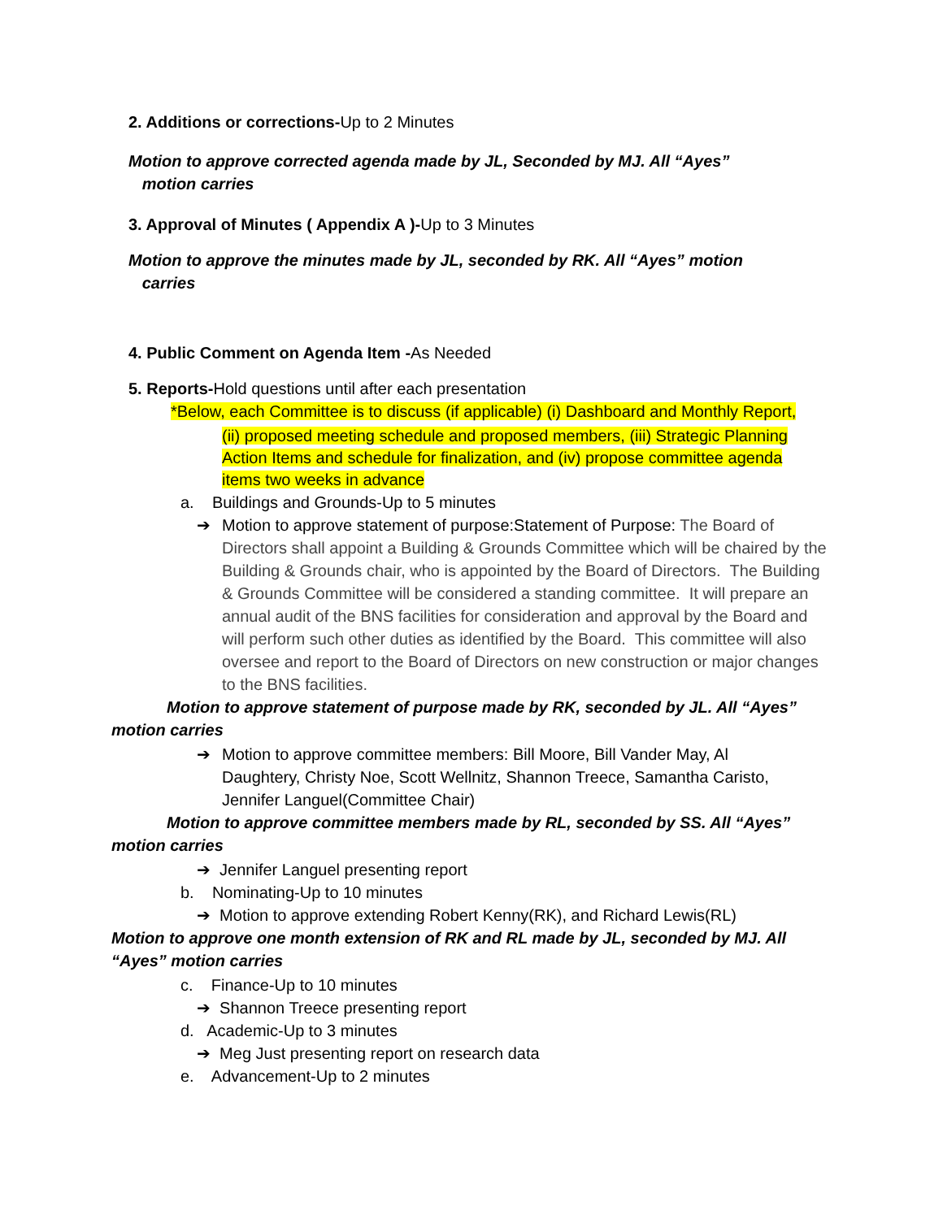2. Additions or corrections-Up to 2 Minutes
Motion to approve corrected agenda made by JL, Seconded by MJ. All “Ayes”
motion carries
3. Approval of Minutes ( Appendix A )-Up to 3 Minutes
Motion to approve the minutes made by JL, seconded by RK. All “Ayes” motion
carries
4. Public Comment on Agenda Item -As Needed
5. Reports-Hold questions until after each presentation
*Below, each Committee is to discuss (if applicable) (i) Dashboard and Monthly Report,
(ii) proposed meeting schedule and proposed members, (iii) Strategic Planning Action Items and schedule for finalization, and (iv) propose committee agenda items two weeks in advance
a. Buildings and Grounds-Up to 5 minutes
➔ Motion to approve statement of purpose:Statement of Purpose: The Board of Directors shall appoint a Building & Grounds Committee which will be chaired by the Building & Grounds chair, who is appointed by the Board of Directors. The Building & Grounds Committee will be considered a standing committee. It will prepare an annual audit of the BNS facilities for consideration and approval by the Board and will perform such other duties as identified by the Board. This committee will also oversee and report to the Board of Directors on new construction or major changes to the BNS facilities.
Motion to approve statement of purpose made by RK, seconded by JL. All “Ayes”
motion carries
➔ Motion to approve committee members: Bill Moore, Bill Vander May, Al Daughtery, Christy Noe, Scott Wellnitz, Shannon Treece, Samantha Caristo, Jennifer Languel(Committee Chair)
Motion to approve committee members made by RL, seconded by SS. All “Ayes”
motion carries
➔ Jennifer Languel presenting report
b. Nominating-Up to 10 minutes
➔ Motion to approve extending Robert Kenny(RK), and Richard Lewis(RL)
Motion to approve one month extension of RK and RL made by JL, seconded by MJ. All
“Ayes” motion carries
c. Finance-Up to 10 minutes
➔ Shannon Treece presenting report
d. Academic-Up to 3 minutes
➔ Meg Just presenting report on research data
e. Advancement-Up to 2 minutes